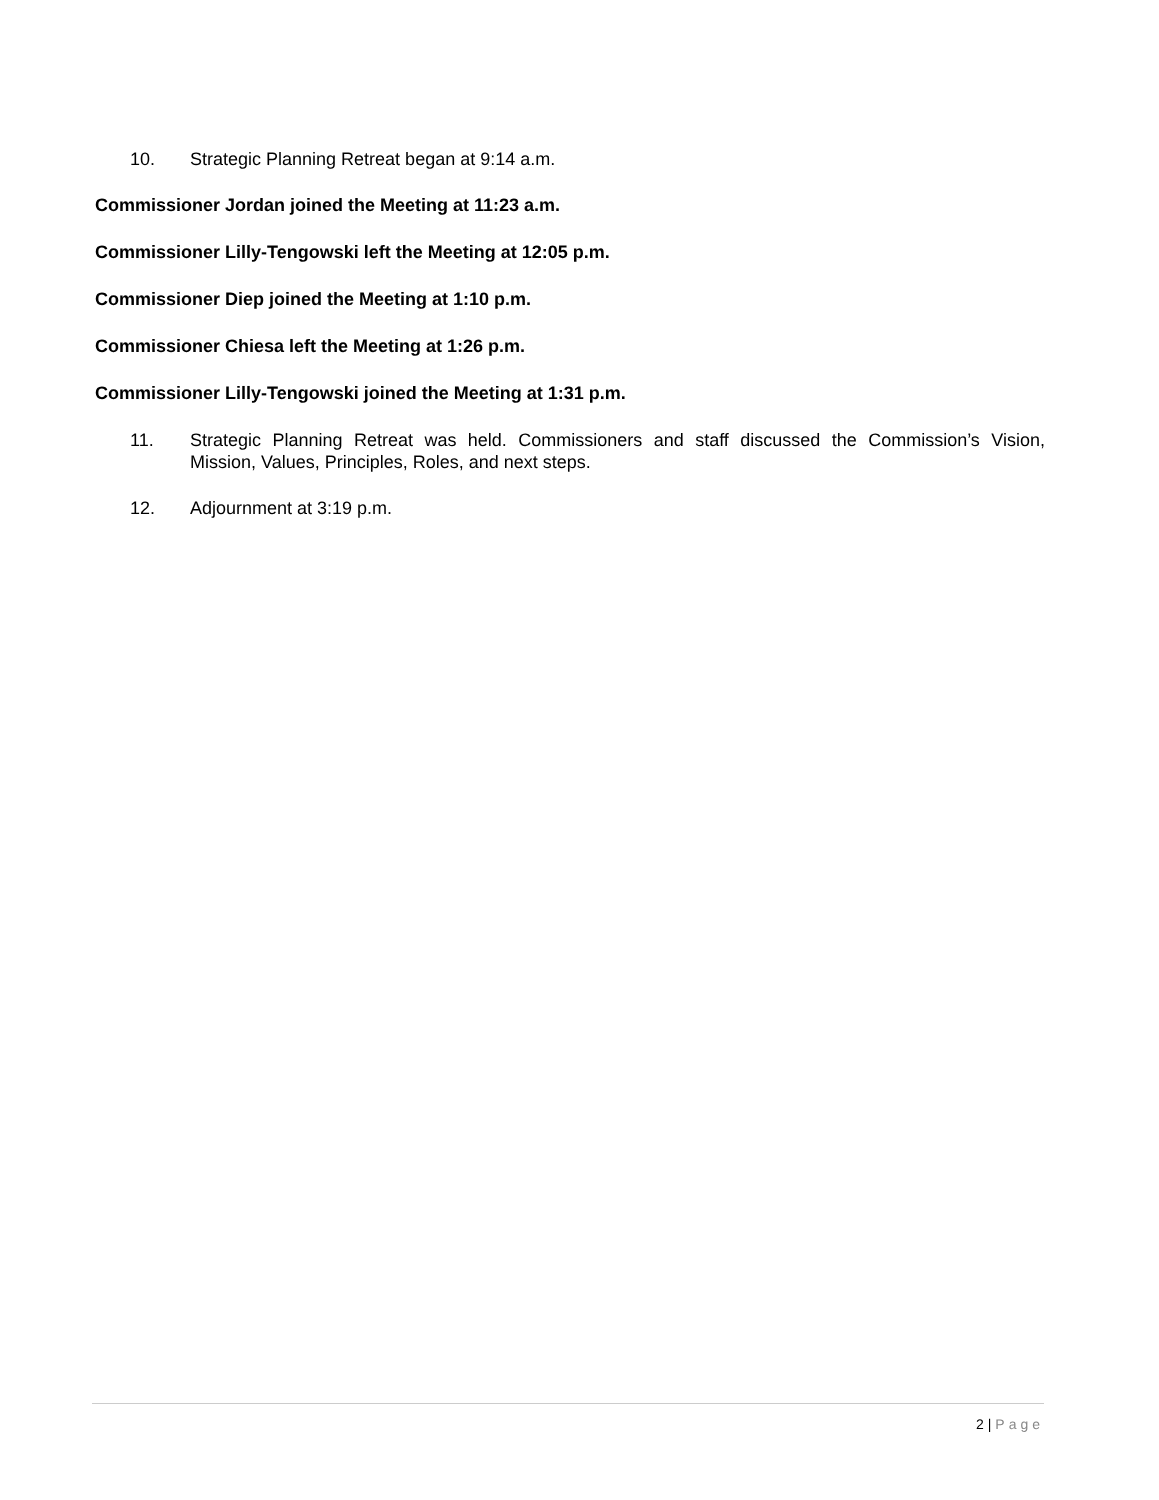10. Strategic Planning Retreat began at 9:14 a.m.
Commissioner Jordan joined the Meeting at 11:23 a.m.
Commissioner Lilly-Tengowski left the Meeting at 12:05 p.m.
Commissioner Diep joined the Meeting at 1:10 p.m.
Commissioner Chiesa left the Meeting at 1:26 p.m.
Commissioner Lilly-Tengowski joined the Meeting at 1:31 p.m.
11. Strategic Planning Retreat was held. Commissioners and staff discussed the Commission’s Vision, Mission, Values, Principles, Roles, and next steps.
12. Adjournment at 3:19 p.m.
2 | Page